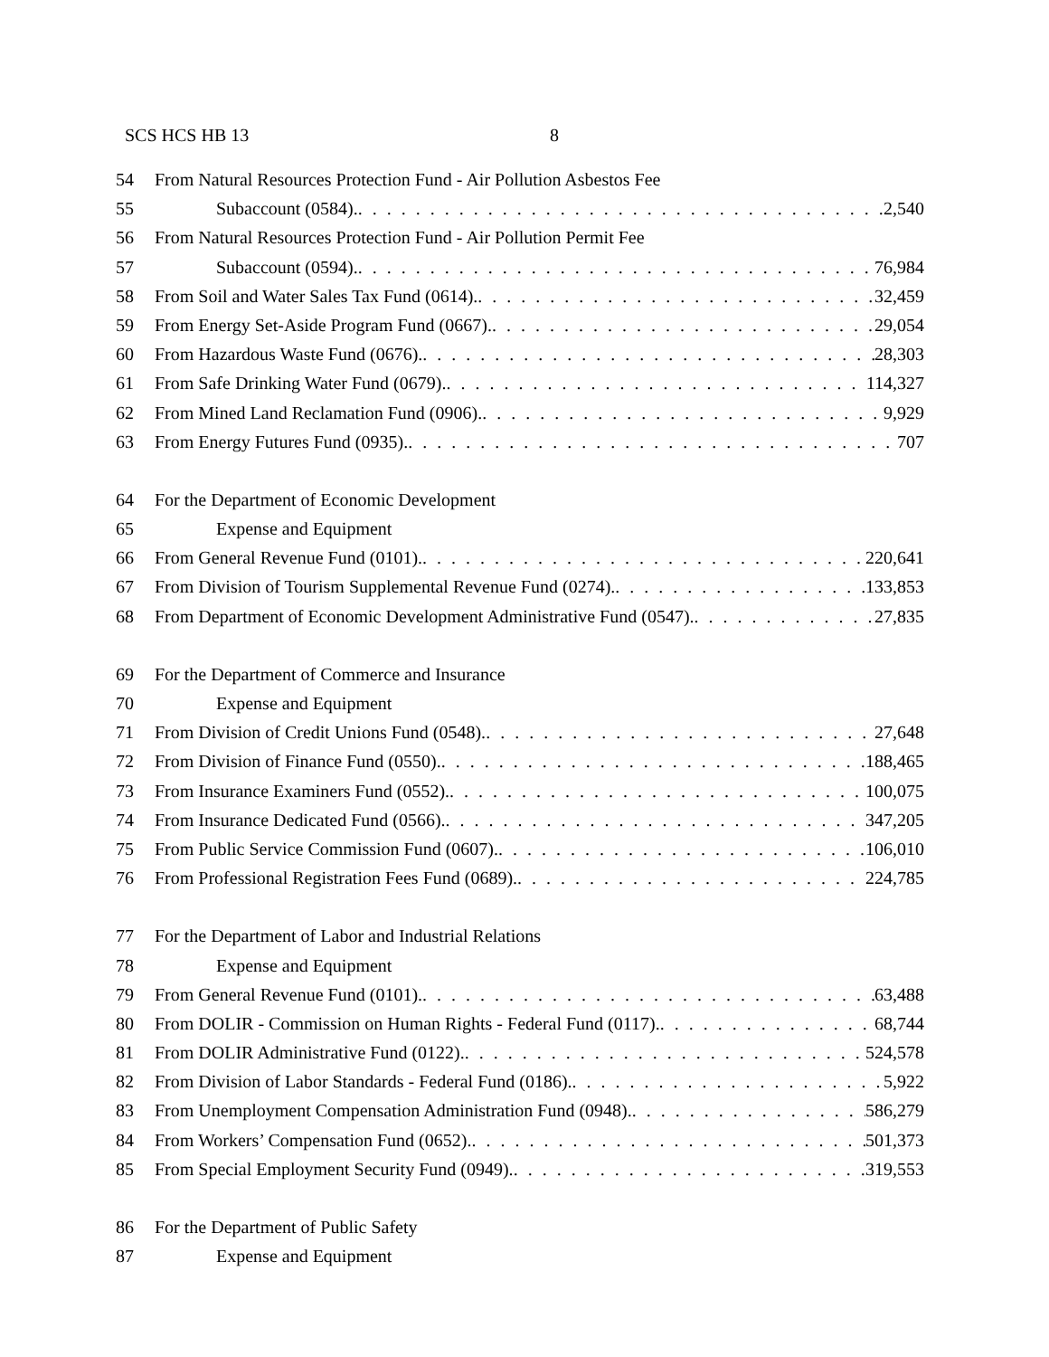SCS HCS HB 13 8
54 From Natural Resources Protection Fund - Air Pollution Asbestos Fee
55 Subaccount (0584). 2,540
56 From Natural Resources Protection Fund - Air Pollution Permit Fee
57 Subaccount (0594). 76,984
58 From Soil and Water Sales Tax Fund (0614). 32,459
59 From Energy Set-Aside Program Fund (0667). 29,054
60 From Hazardous Waste Fund (0676). 28,303
61 From Safe Drinking Water Fund (0679). 114,327
62 From Mined Land Reclamation Fund (0906). 9,929
63 From Energy Futures Fund (0935). 707
64 For the Department of Economic Development
65 Expense and Equipment
66 From General Revenue Fund (0101). 220,641
67 From Division of Tourism Supplemental Revenue Fund (0274). 133,853
68 From Department of Economic Development Administrative Fund (0547). 27,835
69 For the Department of Commerce and Insurance
70 Expense and Equipment
71 From Division of Credit Unions Fund (0548). 27,648
72 From Division of Finance Fund (0550). 188,465
73 From Insurance Examiners Fund (0552). 100,075
74 From Insurance Dedicated Fund (0566). 347,205
75 From Public Service Commission Fund (0607). 106,010
76 From Professional Registration Fees Fund (0689). 224,785
77 For the Department of Labor and Industrial Relations
78 Expense and Equipment
79 From General Revenue Fund (0101). 63,488
80 From DOLIR - Commission on Human Rights - Federal Fund (0117). 68,744
81 From DOLIR Administrative Fund (0122). 524,578
82 From Division of Labor Standards - Federal Fund (0186). 5,922
83 From Unemployment Compensation Administration Fund (0948). 586,279
84 From Workers’ Compensation Fund (0652). 501,373
85 From Special Employment Security Fund (0949). 319,553
86 For the Department of Public Safety
87 Expense and Equipment